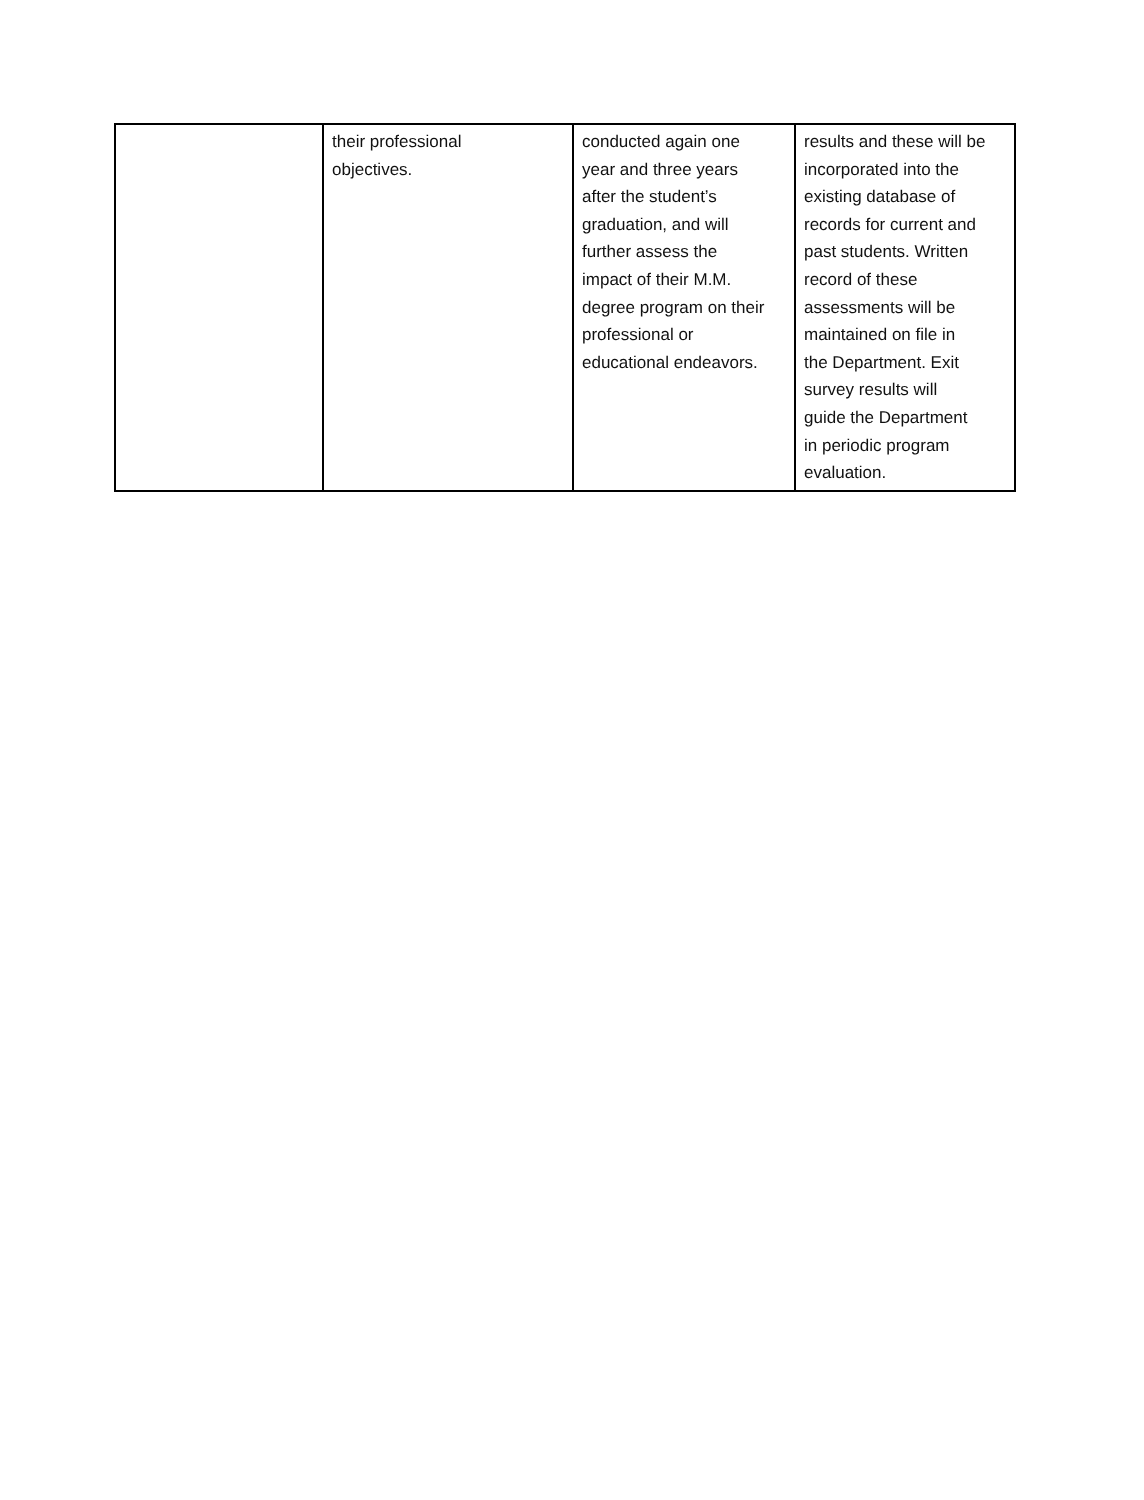| | their professional objectives. | conducted again one year and three years after the student’s graduation, and will further assess the impact of their M.M. degree program on their professional or educational endeavors. | results and these will be incorporated into the existing database of records for current and past students. Written record of these assessments will be maintained on file in the Department. Exit survey results will guide the Department in periodic program evaluation. |